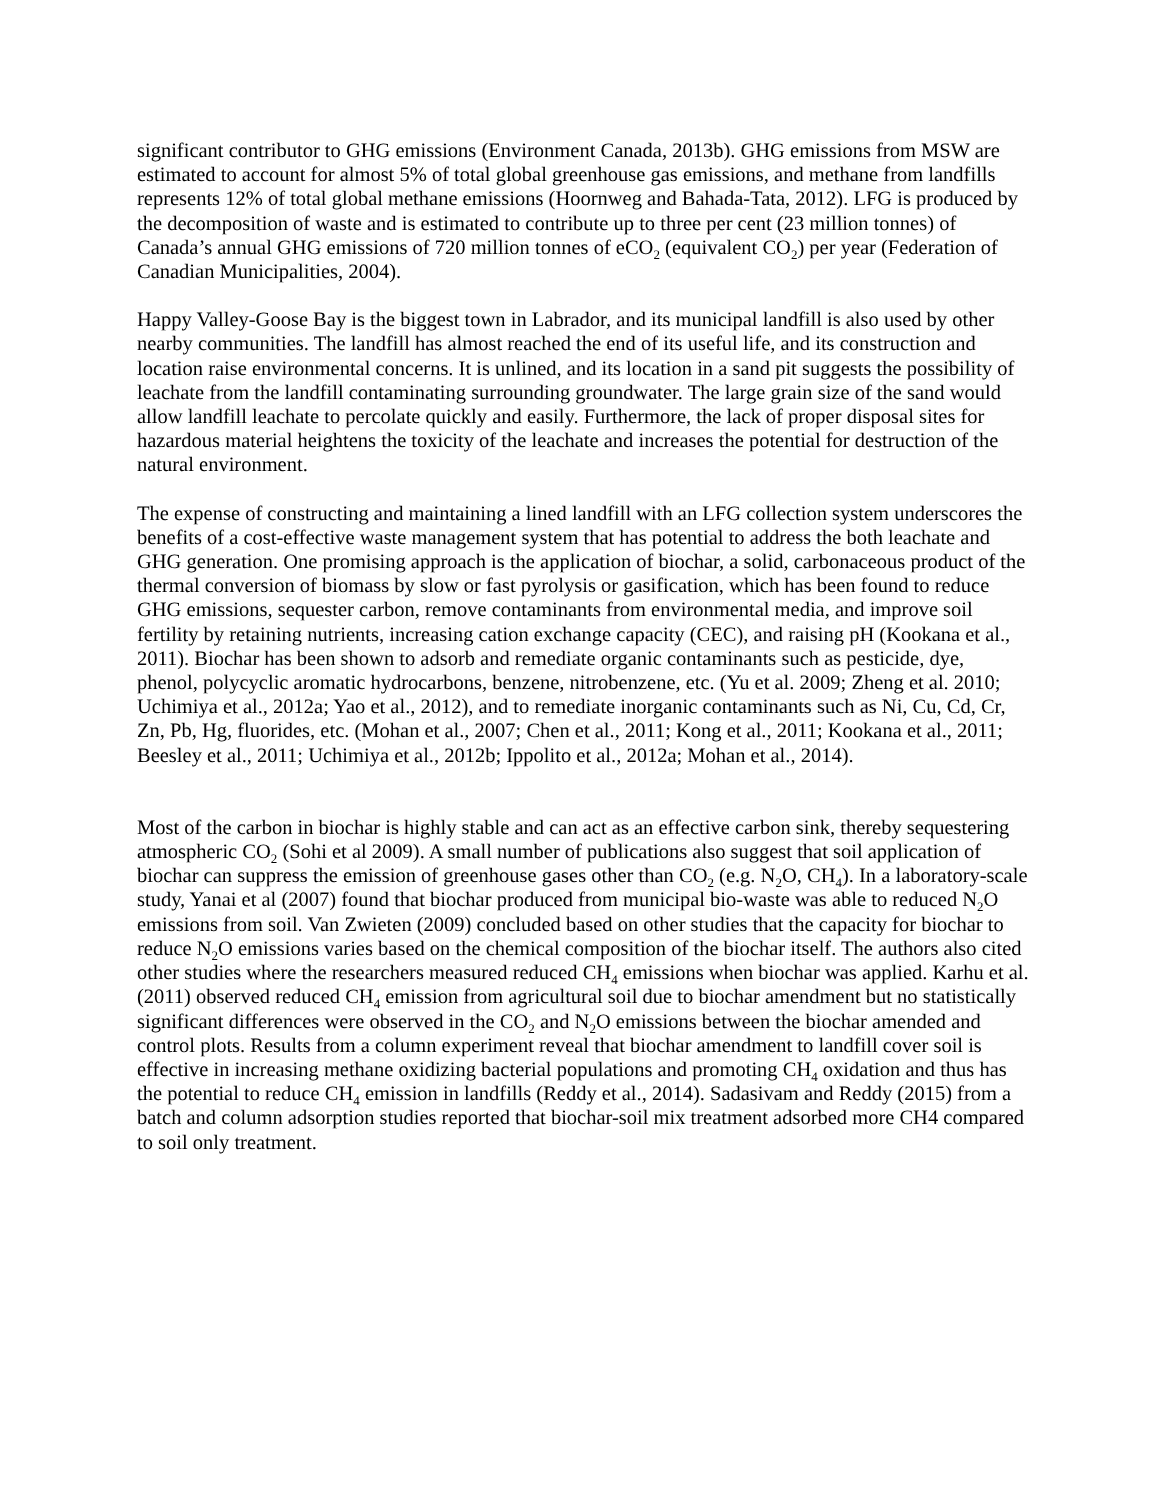significant contributor to GHG emissions (Environment Canada, 2013b). GHG emissions from MSW are estimated to account for almost 5% of total global greenhouse gas emissions, and methane from landfills represents 12% of total global methane emissions (Hoornweg and Bahada-Tata, 2012). LFG is produced by the decomposition of waste and is estimated to contribute up to three per cent (23 million tonnes) of Canada’s annual GHG emissions of 720 million tonnes of eCO<sub>2</sub> (equivalent CO<sub>2</sub>) per year (Federation of Canadian Municipalities, 2004).
Happy Valley-Goose Bay is the biggest town in Labrador, and its municipal landfill is also used by other nearby communities. The landfill has almost reached the end of its useful life, and its construction and location raise environmental concerns. It is unlined, and its location in a sand pit suggests the possibility of leachate from the landfill contaminating surrounding groundwater. The large grain size of the sand would allow landfill leachate to percolate quickly and easily. Furthermore, the lack of proper disposal sites for hazardous material heightens the toxicity of the leachate and increases the potential for destruction of the natural environment.
The expense of constructing and maintaining a lined landfill with an LFG collection system underscores the benefits of a cost-effective waste management system that has potential to address the both leachate and GHG generation. One promising approach is the application of biochar, a solid, carbonaceous product of the thermal conversion of biomass by slow or fast pyrolysis or gasification, which has been found to reduce GHG emissions, sequester carbon, remove contaminants from environmental media, and improve soil fertility by retaining nutrients, increasing cation exchange capacity (CEC), and raising pH (Kookana et al., 2011). Biochar has been shown to adsorb and remediate organic contaminants such as pesticide, dye, phenol, polycyclic aromatic hydrocarbons, benzene, nitrobenzene, etc. (Yu et al. 2009; Zheng et al. 2010; Uchimiya et al., 2012a; Yao et al., 2012), and to remediate inorganic contaminants such as Ni, Cu, Cd, Cr, Zn, Pb, Hg, fluorides, etc. (Mohan et al., 2007; Chen et al., 2011; Kong et al., 2011; Kookana et al., 2011; Beesley et al., 2011; Uchimiya et al., 2012b; Ippolito et al., 2012a; Mohan et al., 2014).
Most of the carbon in biochar is highly stable and can act as an effective carbon sink, thereby sequestering atmospheric CO<sub>2</sub> (Sohi et al 2009). A small number of publications also suggest that soil application of biochar can suppress the emission of greenhouse gases other than CO<sub>2</sub> (e.g. N<sub>2</sub>O, CH<sub>4</sub>). In a laboratory-scale study, Yanai et al (2007) found that biochar produced from municipal bio-waste was able to reduced N<sub>2</sub>O emissions from soil. Van Zwieten (2009) concluded based on other studies that the capacity for biochar to reduce N<sub>2</sub>O emissions varies based on the chemical composition of the biochar itself. The authors also cited other studies where the researchers measured reduced CH<sub>4</sub> emissions when biochar was applied. Karhu et al. (2011) observed reduced CH<sub>4</sub> emission from agricultural soil due to biochar amendment but no statistically significant differences were observed in the CO<sub>2</sub> and N<sub>2</sub>O emissions between the biochar amended and control plots. Results from a column experiment reveal that biochar amendment to landfill cover soil is effective in increasing methane oxidizing bacterial populations and promoting CH<sub>4</sub> oxidation and thus has the potential to reduce CH<sub>4</sub> emission in landfills (Reddy et al., 2014). Sadasivam and Reddy (2015) from a batch and column adsorption studies reported that biochar-soil mix treatment adsorbed more CH4 compared to soil only treatment.